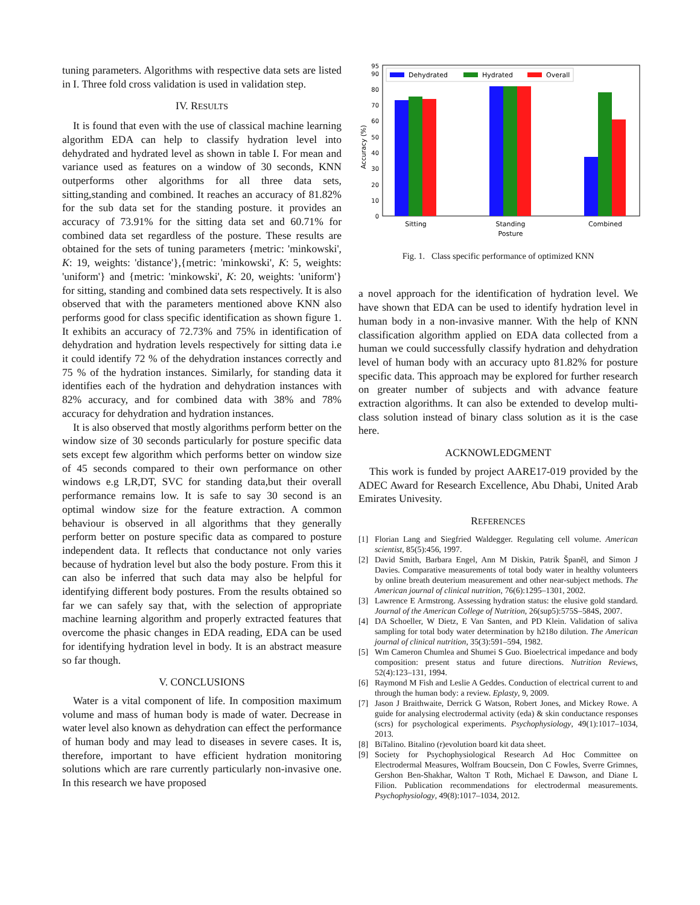tuning parameters. Algorithms with respective data sets are listed in I. Three fold cross validation is used in validation step.
IV. RESULTS
It is found that even with the use of classical machine learning algorithm EDA can help to classify hydration level into dehydrated and hydrated level as shown in table I. For mean and variance used as features on a window of 30 seconds, KNN outperforms other algorithms for all three data sets, sitting,standing and combined. It reaches an accuracy of 81.82% for the sub data set for the standing posture. it provides an accuracy of 73.91% for the sitting data set and 60.71% for combined data set regardless of the posture. These results are obtained for the sets of tuning parameters {metric: 'minkowski', K: 19, weights: 'distance'},{metric: 'minkowski', K: 5, weights: 'uniform'} and {metric: 'minkowski', K: 20, weights: 'uniform'} for sitting, standing and combined data sets respectively. It is also observed that with the parameters mentioned above KNN also performs good for class specific identification as shown figure 1. It exhibits an accuracy of 72.73% and 75% in identification of dehydration and hydration levels respectively for sitting data i.e it could identify 72 % of the dehydration instances correctly and 75 % of the hydration instances. Similarly, for standing data it identifies each of the hydration and dehydration instances with 82% accuracy, and for combined data with 38% and 78% accuracy for dehydration and hydration instances.
It is also observed that mostly algorithms perform better on the window size of 30 seconds particularly for posture specific data sets except few algorithm which performs better on window size of 45 seconds compared to their own performance on other windows e.g LR,DT, SVC for standing data,but their overall performance remains low. It is safe to say 30 second is an optimal window size for the feature extraction. A common behaviour is observed in all algorithms that they generally perform better on posture specific data as compared to posture independent data. It reflects that conductance not only varies because of hydration level but also the body posture. From this it can also be inferred that such data may also be helpful for identifying different body postures. From the results obtained so far we can safely say that, with the selection of appropriate machine learning algorithm and properly extracted features that overcome the phasic changes in EDA reading, EDA can be used for identifying hydration level in body. It is an abstract measure so far though.
V. CONCLUSIONS
Water is a vital component of life. In composition maximum volume and mass of human body is made of water. Decrease in water level also known as dehydration can effect the performance of human body and may lead to diseases in severe cases. It is, therefore, important to have efficient hydration monitoring solutions which are rare currently particularly non-invasive one. In this research we have proposed
Accuracy (%)
0
10
20
30
40
50
60
70
80
90
95
Dehydrated
Hydrated
Overall
Sitting
Standing
Posture
Combined
Fig. 1. Class specific performance of optimized KNN
a novel approach for the identification of hydration level. We have shown that EDA can be used to identify hydration level in human body in a non-invasive manner. With the help of KNN classification algorithm applied on EDA data collected from a human we could successfully classify hydration and dehydration level of human body with an accuracy upto 81.82% for posture specific data. This approach may be explored for further research on greater number of subjects and with advance feature extraction algorithms. It can also be extended to develop multi-class solution instead of binary class solution as it is the case here.
ACKNOWLEDGMENT
This work is funded by project AARE17-019 provided by the ADEC Award for Research Excellence, Abu Dhabi, United Arab Emirates Univesity.
REFERENCES
[1] Florian Lang and Siegfried Waldegger. Regulating cell volume. American scientist, 85(5):456, 1997.
[2] David Smith, Barbara Engel, Ann M Diskin, Patrik Španěl, and Simon J Davies. Comparative measurements of total body water in healthy volunteers by online breath deuterium measurement and other near-subject methods. The American journal of clinical nutrition, 76(6):1295–1301, 2002.
[3] Lawrence E Armstrong. Assessing hydration status: the elusive gold standard. Journal of the American College of Nutrition, 26(sup5):575S–584S, 2007.
[4] DA Schoeller, W Dietz, E Van Santen, and PD Klein. Validation of saliva sampling for total body water determination by h218o dilution. The American journal of clinical nutrition, 35(3):591–594, 1982.
[5] Wm Cameron Chumlea and Shumei S Guo. Bioelectrical impedance and body composition: present status and future directions. Nutrition Reviews, 52(4):123–131, 1994.
[6] Raymond M Fish and Leslie A Geddes. Conduction of electrical current to and through the human body: a review. Eplasty, 9, 2009.
[7] Jason J Braithwaite, Derrick G Watson, Robert Jones, and Mickey Rowe. A guide for analysing electrodermal activity (eda) & skin conductance responses (scrs) for psychological experiments. Psychophysiology, 49(1):1017–1034, 2013.
[8] BiTalino. Bitalino (r)evolution board kit data sheet.
[9] Society for Psychophysiological Research Ad Hoc Committee on Electrodermal Measures, Wolfram Boucsein, Don C Fowles, Sverre Grimnes, Gershon Ben-Shakhar, Walton T Roth, Michael E Dawson, and Diane L Filion. Publication recommendations for electrodermal measurements. Psychophysiology, 49(8):1017–1034, 2012.